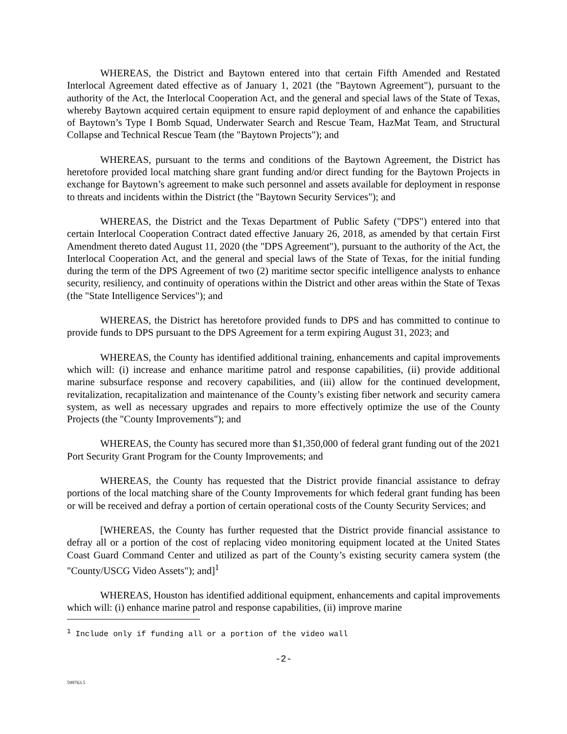WHEREAS, the District and Baytown entered into that certain Fifth Amended and Restated Interlocal Agreement dated effective as of January 1, 2021 (the "Baytown Agreement"), pursuant to the authority of the Act, the Interlocal Cooperation Act, and the general and special laws of the State of Texas, whereby Baytown acquired certain equipment to ensure rapid deployment of and enhance the capabilities of Baytown’s Type I Bomb Squad, Underwater Search and Rescue Team, HazMat Team, and Structural Collapse and Technical Rescue Team (the "Baytown Projects"); and
WHEREAS, pursuant to the terms and conditions of the Baytown Agreement, the District has heretofore provided local matching share grant funding and/or direct funding for the Baytown Projects in exchange for Baytown’s agreement to make such personnel and assets available for deployment in response to threats and incidents within the District (the "Baytown Security Services"); and
WHEREAS, the District and the Texas Department of Public Safety ("DPS") entered into that certain Interlocal Cooperation Contract dated effective January 26, 2018, as amended by that certain First Amendment thereto dated August 11, 2020 (the "DPS Agreement"), pursuant to the authority of the Act, the Interlocal Cooperation Act, and the general and special laws of the State of Texas, for the initial funding during the term of the DPS Agreement of two (2) maritime sector specific intelligence analysts to enhance security, resiliency, and continuity of operations within the District and other areas within the State of Texas (the "State Intelligence Services"); and
WHEREAS, the District has heretofore provided funds to DPS and has committed to continue to provide funds to DPS pursuant to the DPS Agreement for a term expiring August 31, 2023; and
WHEREAS, the County has identified additional training, enhancements and capital improvements which will: (i) increase and enhance maritime patrol and response capabilities, (ii) provide additional marine subsurface response and recovery capabilities, and (iii) allow for the continued development, revitalization, recapitalization and maintenance of the County’s existing fiber network and security camera system, as well as necessary upgrades and repairs to more effectively optimize the use of the County Projects (the "County Improvements"); and
WHEREAS, the County has secured more than $1,350,000 of federal grant funding out of the 2021 Port Security Grant Program for the County Improvements; and
WHEREAS, the County has requested that the District provide financial assistance to defray portions of the local matching share of the County Improvements for which federal grant funding has been or will be received and defray a portion of certain operational costs of the County Security Services; and
[WHEREAS, the County has further requested that the District provide financial assistance to defray all or a portion of the cost of replacing video monitoring equipment located at the United States Coast Guard Command Center and utilized as part of the County’s existing security camera system (the "County/USCG Video Assets"); and]<sup>1</sup>
WHEREAS, Houston has identified additional equipment, enhancements and capital improvements which will: (i) enhance marine patrol and response capabilities, (ii) improve marine
<sup>1</sup> Include only if funding all or a portion of the video wall
-2-
599763.5